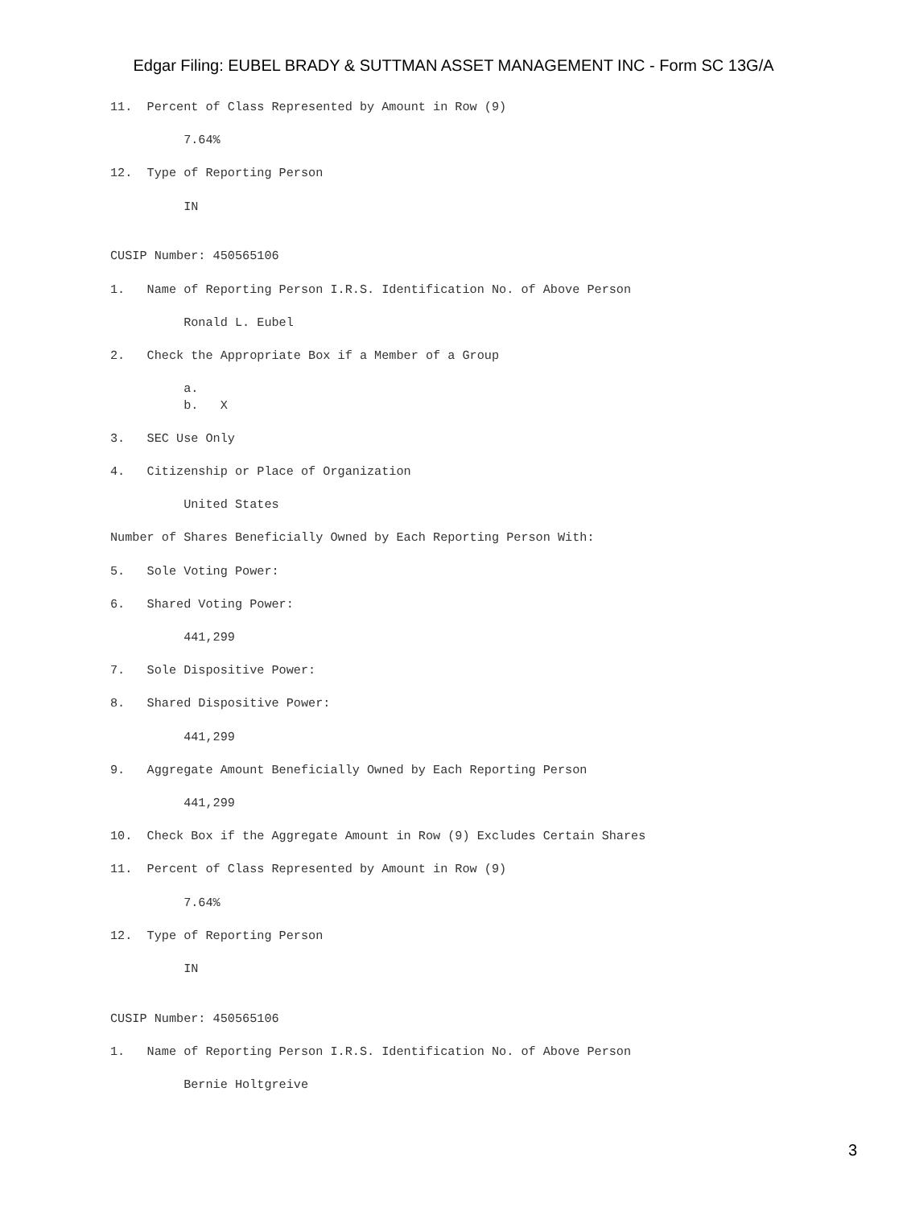Edgar Filing: EUBEL BRADY & SUTTMAN ASSET MANAGEMENT INC - Form SC 13G/A
11.  Percent of Class Represented by Amount in Row (9)

          7.64%

12.  Type of Reporting Person

          IN


CUSIP Number: 450565106

1.   Name of Reporting Person I.R.S. Identification No. of Above Person

          Ronald L. Eubel

2.   Check the Appropriate Box if a Member of a Group

          a.
          b.   X

3.   SEC Use Only

4.   Citizenship or Place of Organization

          United States

Number of Shares Beneficially Owned by Each Reporting Person With:

5.   Sole Voting Power:

6.   Shared Voting Power:

          441,299

7.   Sole Dispositive Power:

8.   Shared Dispositive Power:

          441,299

9.   Aggregate Amount Beneficially Owned by Each Reporting Person

          441,299

10.  Check Box if the Aggregate Amount in Row (9) Excludes Certain Shares

11.  Percent of Class Represented by Amount in Row (9)

          7.64%

12.  Type of Reporting Person

          IN


CUSIP Number: 450565106

1.   Name of Reporting Person I.R.S. Identification No. of Above Person

          Bernie Holtgreive
3